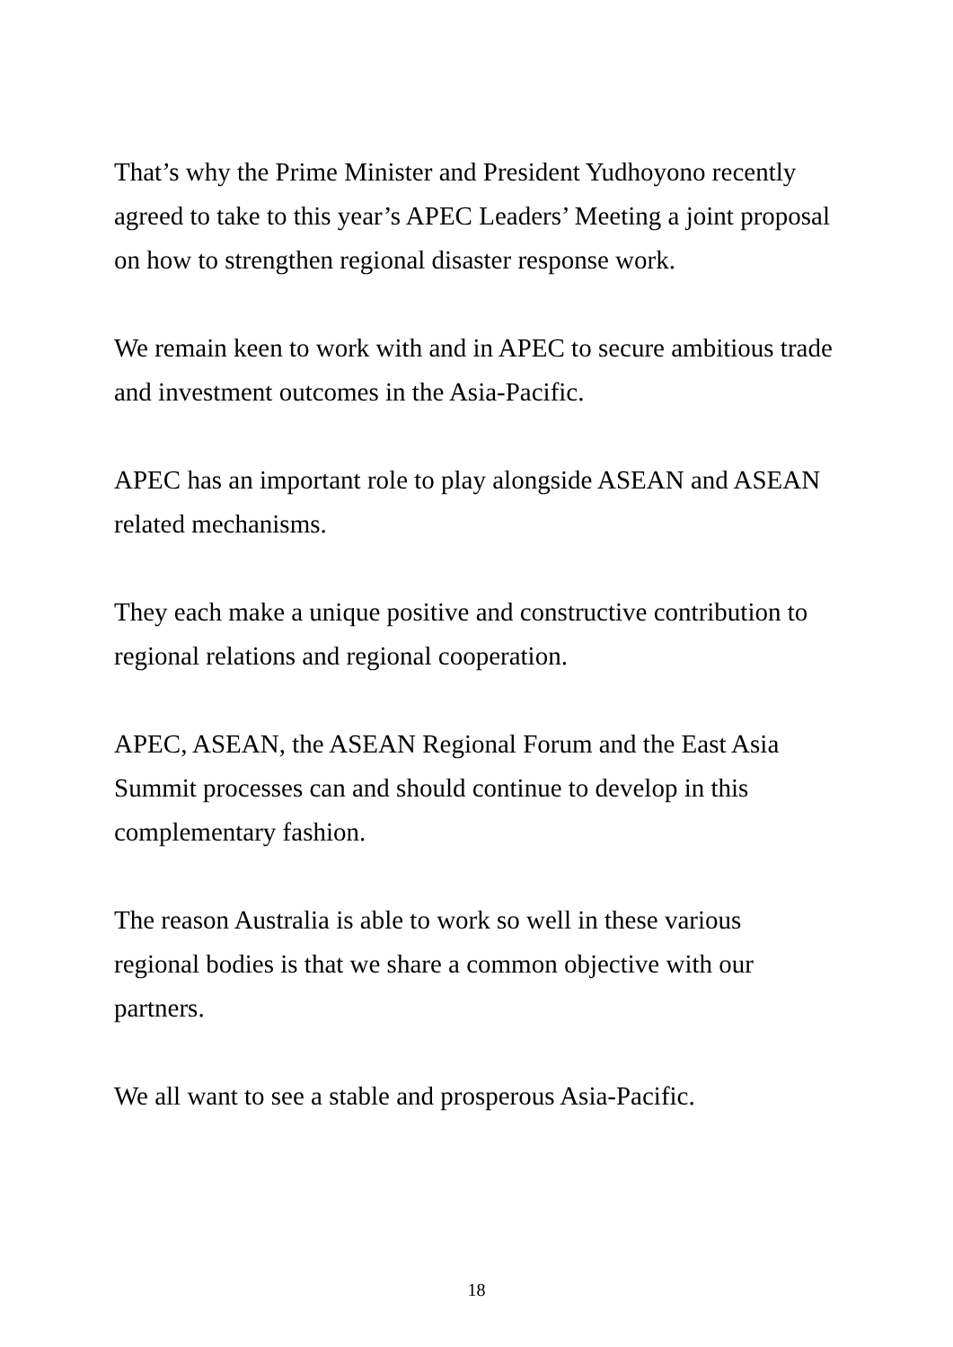That’s why the Prime Minister and President Yudhoyono recently agreed to take to this year’s APEC Leaders’ Meeting a joint proposal on how to strengthen regional disaster response work.
We remain keen to work with and in APEC to secure ambitious trade and investment outcomes in the Asia-Pacific.
APEC has an important role to play alongside ASEAN and ASEAN related mechanisms.
They each make a unique positive and constructive contribution to regional relations and regional cooperation.
APEC, ASEAN, the ASEAN Regional Forum and the East Asia Summit processes can and should continue to develop in this complementary fashion.
The reason Australia is able to work so well in these various regional bodies is that we share a common objective with our partners.
We all want to see a stable and prosperous Asia-Pacific.
18